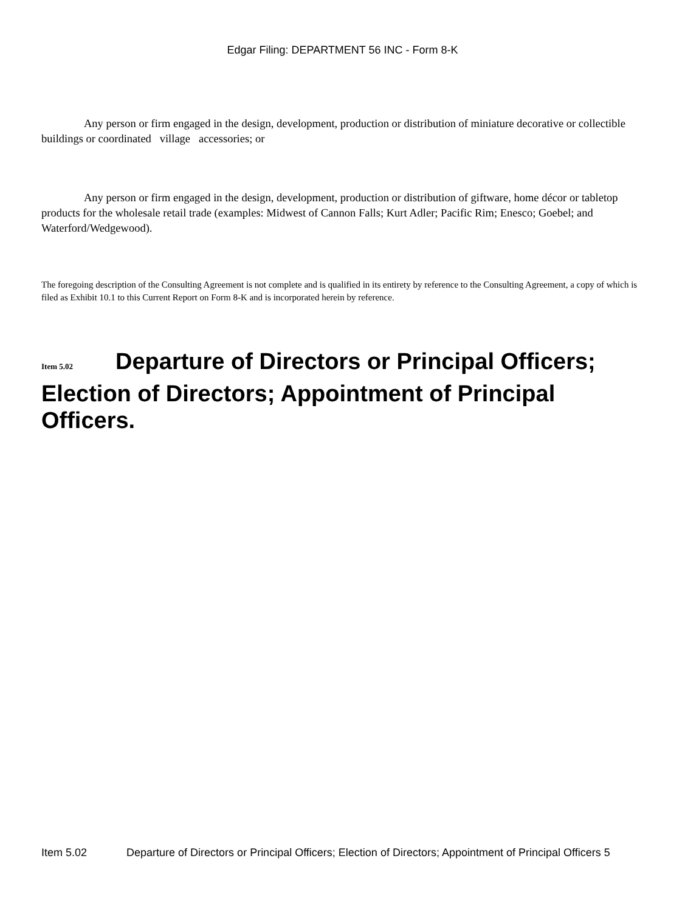Edgar Filing: DEPARTMENT 56 INC - Form 8-K
Any person or firm engaged in the design, development, production or distribution of miniature decorative or collectible buildings or coordinated village accessories; or
Any person or firm engaged in the design, development, production or distribution of giftware, home décor or tabletop products for the wholesale retail trade (examples: Midwest of Cannon Falls; Kurt Adler; Pacific Rim; Enesco; Goebel; and Waterford/Wedgewood).
The foregoing description of the Consulting Agreement is not complete and is qualified in its entirety by reference to the Consulting Agreement, a copy of which is filed as Exhibit 10.1 to this Current Report on Form 8-K and is incorporated herein by reference.
Item 5.02 Departure of Directors or Principal Officers; Election of Directors; Appointment of Principal Officers.
Item 5.02 Departure of Directors or Principal Officers; Election of Directors; Appointment of Principal Officers 5